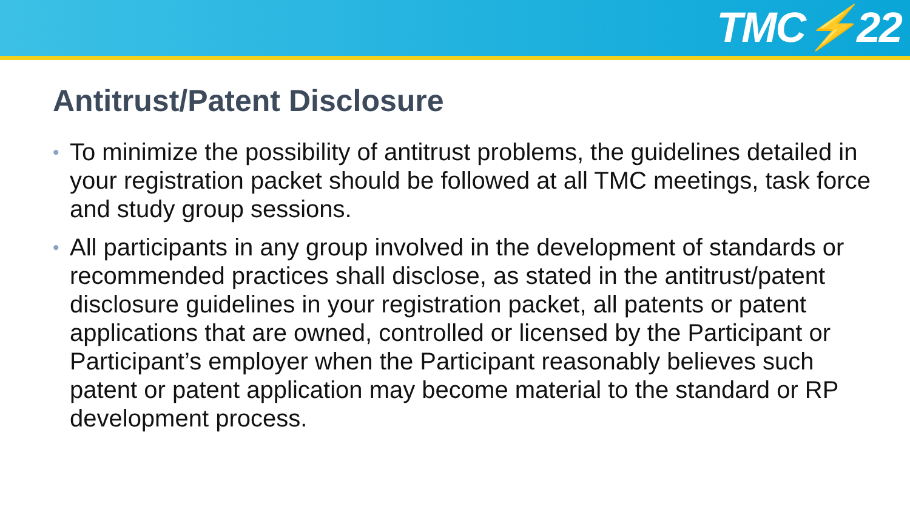TMC⚡22
Antitrust/Patent Disclosure
• To minimize the possibility of antitrust problems, the guidelines detailed in your registration packet should be followed at all TMC meetings, task force and study group sessions.
• All participants in any group involved in the development of standards or recommended practices shall disclose, as stated in the antitrust/patent disclosure guidelines in your registration packet, all patents or patent applications that are owned, controlled or licensed by the Participant or Participant’s employer when the Participant reasonably believes such patent or patent application may become material to the standard or RP development process.